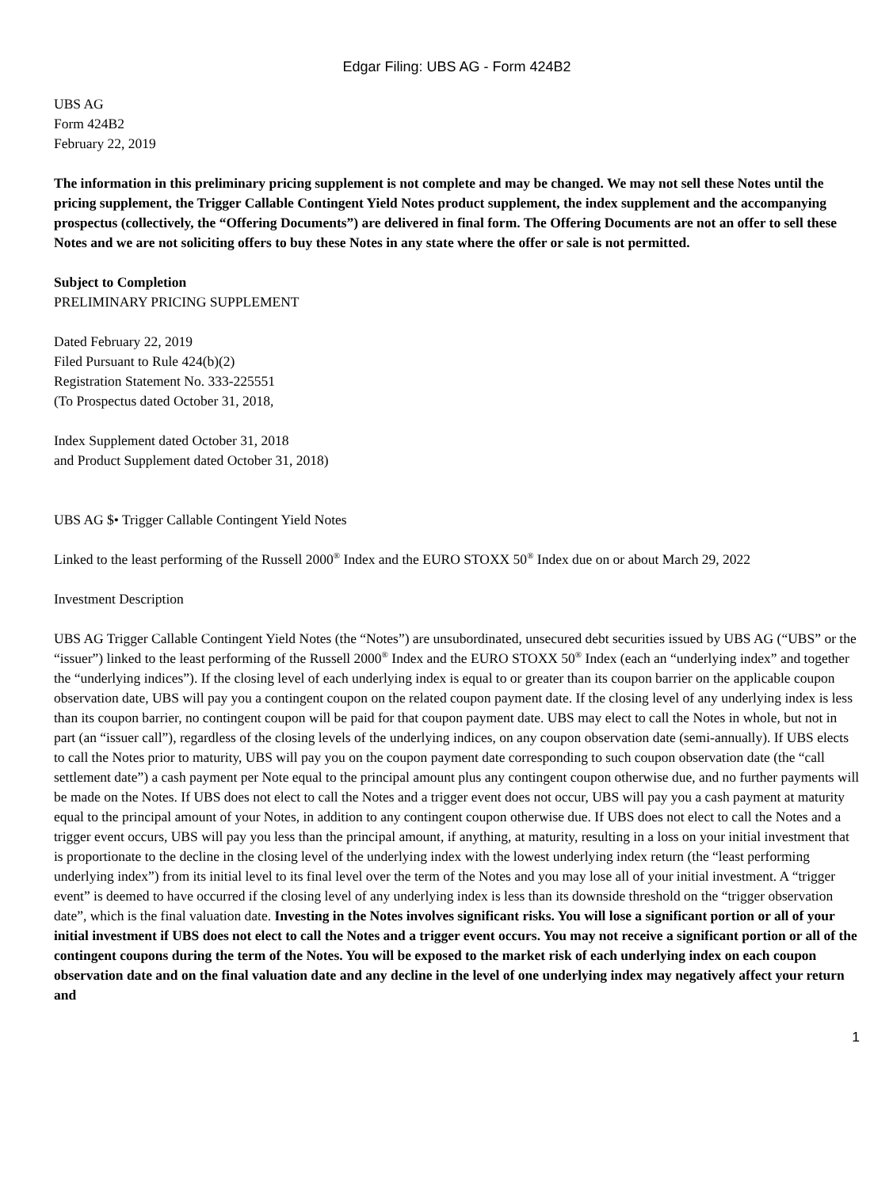Edgar Filing: UBS AG - Form 424B2
UBS AG
Form 424B2
February 22, 2019
The information in this preliminary pricing supplement is not complete and may be changed. We may not sell these Notes until the pricing supplement, the Trigger Callable Contingent Yield Notes product supplement, the index supplement and the accompanying prospectus (collectively, the “Offering Documents”) are delivered in final form. The Offering Documents are not an offer to sell these Notes and we are not soliciting offers to buy these Notes in any state where the offer or sale is not permitted.
Subject to Completion
PRELIMINARY PRICING SUPPLEMENT
Dated February 22, 2019
Filed Pursuant to Rule 424(b)(2)
Registration Statement No. 333-225551
(To Prospectus dated October 31, 2018,
Index Supplement dated October 31, 2018
and Product Supplement dated October 31, 2018)
UBS AG $• Trigger Callable Contingent Yield Notes
Linked to the least performing of the Russell 2000<sup>®</sup> Index and the EURO STOXX 50<sup>®</sup> Index due on or about March 29, 2022
Investment Description
UBS AG Trigger Callable Contingent Yield Notes (the “Notes”) are unsubordinated, unsecured debt securities issued by UBS AG (“UBS” or the “issuer”) linked to the least performing of the Russell 2000<sup>®</sup> Index and the EURO STOXX 50<sup>®</sup> Index (each an “underlying index” and together the “underlying indices”). If the closing level of each underlying index is equal to or greater than its coupon barrier on the applicable coupon observation date, UBS will pay you a contingent coupon on the related coupon payment date. If the closing level of any underlying index is less than its coupon barrier, no contingent coupon will be paid for that coupon payment date. UBS may elect to call the Notes in whole, but not in part (an “issuer call”), regardless of the closing levels of the underlying indices, on any coupon observation date (semi-annually). If UBS elects to call the Notes prior to maturity, UBS will pay you on the coupon payment date corresponding to such coupon observation date (the “call settlement date”) a cash payment per Note equal to the principal amount plus any contingent coupon otherwise due, and no further payments will be made on the Notes. If UBS does not elect to call the Notes and a trigger event does not occur, UBS will pay you a cash payment at maturity equal to the principal amount of your Notes, in addition to any contingent coupon otherwise due. If UBS does not elect to call the Notes and a trigger event occurs, UBS will pay you less than the principal amount, if anything, at maturity, resulting in a loss on your initial investment that is proportionate to the decline in the closing level of the underlying index with the lowest underlying index return (the “least performing underlying index”) from its initial level to its final level over the term of the Notes and you may lose all of your initial investment. A “trigger event” is deemed to have occurred if the closing level of any underlying index is less than its downside threshold on the “trigger observation date”, which is the final valuation date. Investing in the Notes involves significant risks. You will lose a significant portion or all of your initial investment if UBS does not elect to call the Notes and a trigger event occurs. You may not receive a significant portion or all of the contingent coupons during the term of the Notes. You will be exposed to the market risk of each underlying index on each coupon observation date and on the final valuation date and any decline in the level of one underlying index may negatively affect your return and
1